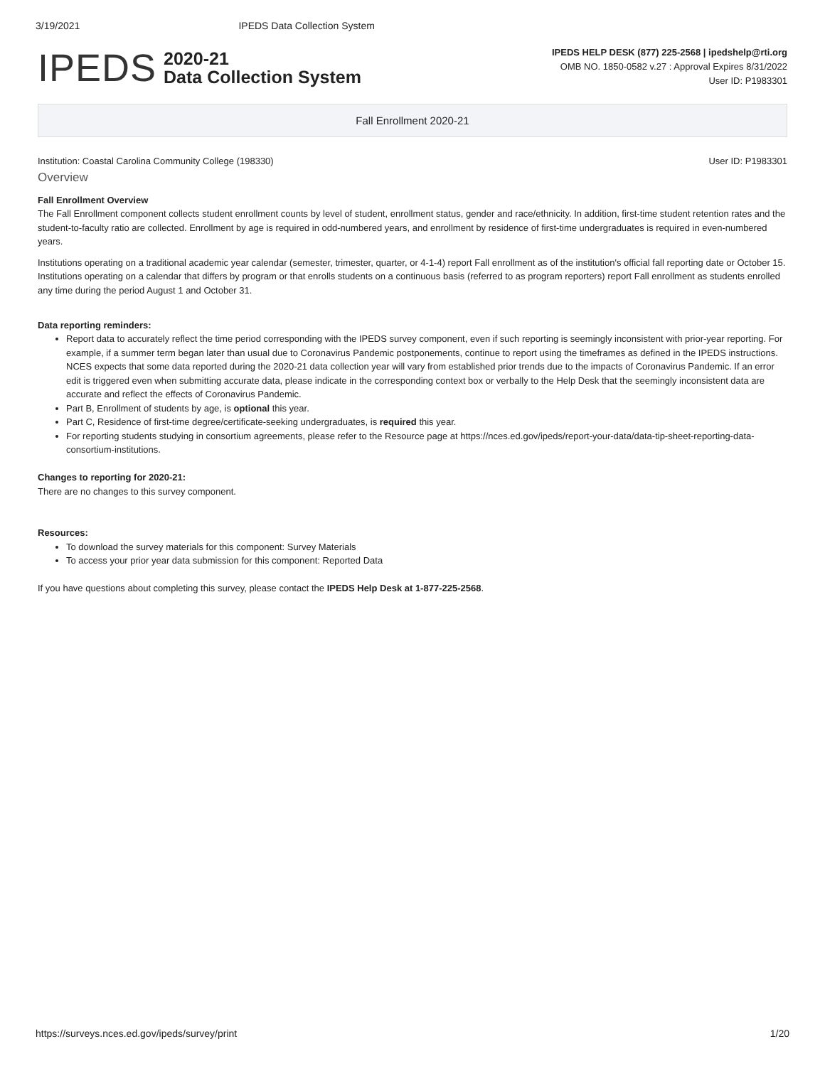3/19/2021 IPEDS Data Collection System
IPEDS 2020-21
Data Collection System
IPEDS HELP DESK (877) 225-2568 | ipedshelp@rti.org
OMB NO. 1850-0582 v.27 : Approval Expires 8/31/2022
User ID: P1983301
Fall Enrollment 2020-21
Institution: Coastal Carolina Community College (198330) User ID: P1983301
Overview
Fall Enrollment Overview
The Fall Enrollment component collects student enrollment counts by level of student, enrollment status, gender and race/ethnicity. In addition, first-time student retention rates and the student-to-faculty ratio are collected. Enrollment by age is required in odd-numbered years, and enrollment by residence of first-time undergraduates is required in even-numbered years.
Institutions operating on a traditional academic year calendar (semester, trimester, quarter, or 4-1-4) report Fall enrollment as of the institution's official fall reporting date or October 15. Institutions operating on a calendar that differs by program or that enrolls students on a continuous basis (referred to as program reporters) report Fall enrollment as students enrolled any time during the period August 1 and October 31.
Data reporting reminders:
Report data to accurately reflect the time period corresponding with the IPEDS survey component, even if such reporting is seemingly inconsistent with prior-year reporting. For example, if a summer term began later than usual due to Coronavirus Pandemic postponements, continue to report using the timeframes as defined in the IPEDS instructions. NCES expects that some data reported during the 2020-21 data collection year will vary from established prior trends due to the impacts of Coronavirus Pandemic. If an error edit is triggered even when submitting accurate data, please indicate in the corresponding context box or verbally to the Help Desk that the seemingly inconsistent data are accurate and reflect the effects of Coronavirus Pandemic.
Part B, Enrollment of students by age, is optional this year.
Part C, Residence of first-time degree/certificate-seeking undergraduates, is required this year.
For reporting students studying in consortium agreements, please refer to the Resource page at https://nces.ed.gov/ipeds/report-your-data/data-tip-sheet-reporting-data-consortium-institutions.
Changes to reporting for 2020-21:
There are no changes to this survey component.
Resources:
To download the survey materials for this component: Survey Materials
To access your prior year data submission for this component: Reported Data
If you have questions about completing this survey, please contact the IPEDS Help Desk at 1-877-225-2568.
https://surveys.nces.ed.gov/ipeds/survey/print 1/20